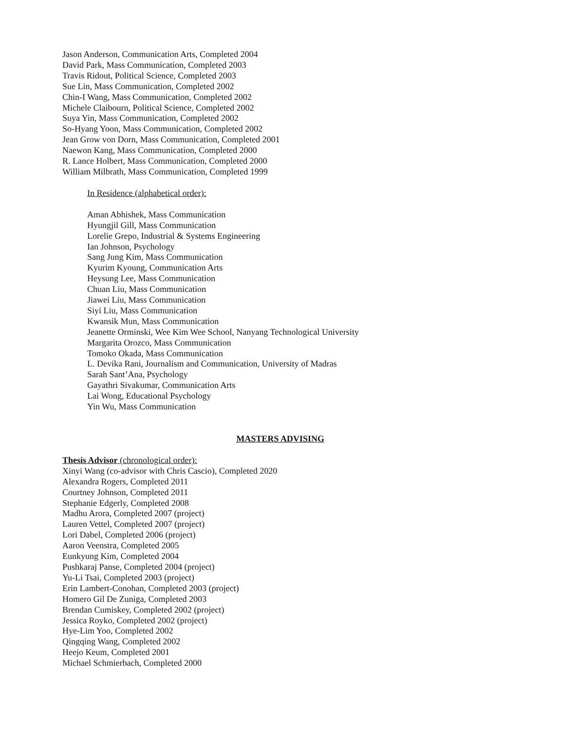Jason Anderson, Communication Arts, Completed 2004
David Park, Mass Communication, Completed 2003
Travis Ridout, Political Science, Completed 2003
Sue Lin, Mass Communication, Completed 2002
Chin-I Wang, Mass Communication, Completed 2002
Michele Claibourn, Political Science, Completed 2002
Suya Yin, Mass Communication, Completed 2002
So-Hyang Yoon, Mass Communication, Completed 2002
Jean Grow von Dorn, Mass Communication, Completed 2001
Naewon Kang, Mass Communication, Completed 2000
R. Lance Holbert, Mass Communication, Completed 2000
William Milbrath, Mass Communication, Completed 1999
In Residence (alphabetical order):
Aman Abhishek, Mass Communication
Hyungjil Gill, Mass Communication
Lorelie Grepo, Industrial & Systems Engineering
Ian Johnson, Psychology
Sang Jung Kim, Mass Communication
Kyurim Kyoung, Communication Arts
Heysung Lee, Mass Communication
Chuan Liu, Mass Communication
Jiawei Liu, Mass Communication
Siyi Liu, Mass Communication
Kwansik Mun, Mass Communication
Jeanette Orminski, Wee Kim Wee School, Nanyang Technological University
Margarita Orozco, Mass Communication
Tomoko Okada, Mass Communication
L. Devika Rani, Journalism and Communication, University of Madras
Sarah Sant’Ana, Psychology
Gayathri Sivakumar, Communication Arts
Lai Wong, Educational Psychology
Yin Wu, Mass Communication
MASTERS ADVISING
Thesis Advisor (chronological order):
Xinyi Wang (co-advisor with Chris Cascio), Completed 2020
Alexandra Rogers, Completed 2011
Courtney Johnson, Completed 2011
Stephanie Edgerly, Completed 2008
Madhu Arora, Completed 2007 (project)
Lauren Vettel, Completed 2007 (project)
Lori Dabel, Completed 2006 (project)
Aaron Veenstra, Completed 2005
Eunkyung Kim, Completed 2004
Pushkaraj Panse, Completed 2004 (project)
Yu-Li Tsai, Completed 2003 (project)
Erin Lambert-Conohan, Completed 2003 (project)
Homero Gil De Zuniga, Completed 2003
Brendan Cumiskey, Completed 2002 (project)
Jessica Royko, Completed 2002 (project)
Hye-Lim Yoo, Completed 2002
Qingqing Wang, Completed 2002
Heejo Keum, Completed 2001
Michael Schmierbach, Completed 2000